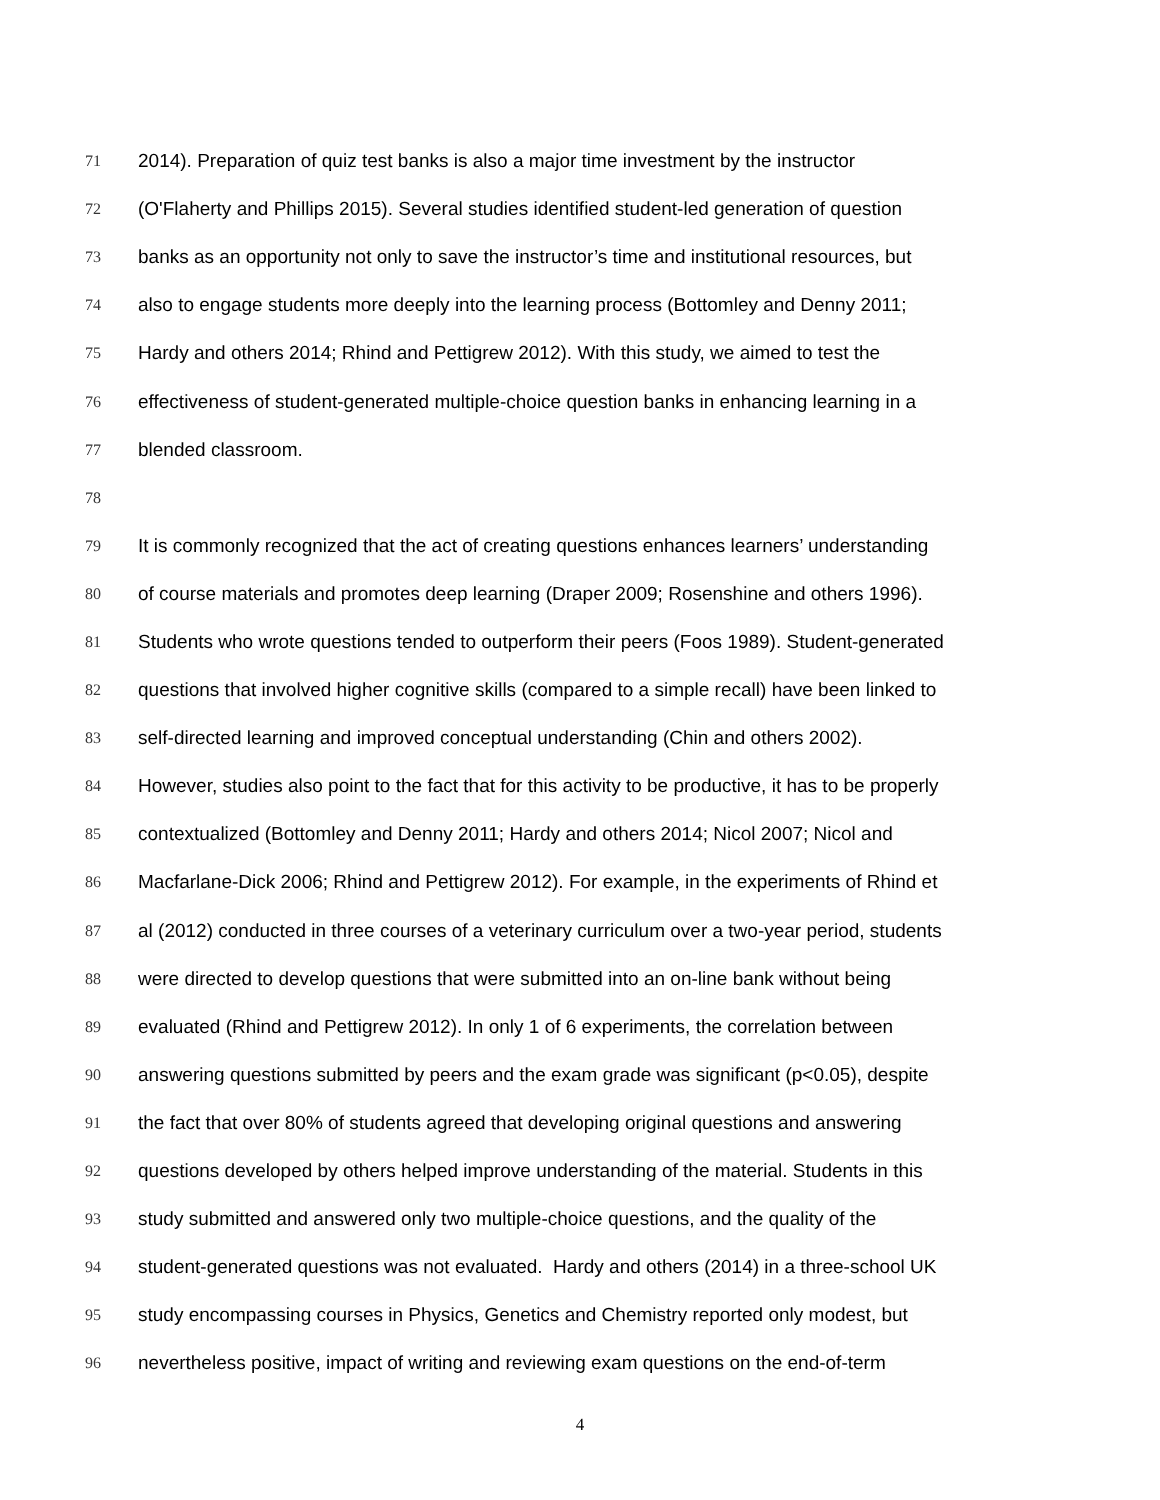71 2014). Preparation of quiz test banks is also a major time investment by the instructor
72 (O'Flaherty and Phillips 2015). Several studies identified student-led generation of question
73 banks as an opportunity not only to save the instructor’s time and institutional resources, but
74 also to engage students more deeply into the learning process (Bottomley and Denny 2011;
75 Hardy and others 2014; Rhind and Pettigrew 2012). With this study, we aimed to test the
76 effectiveness of student-generated multiple-choice question banks in enhancing learning in a
77 blended classroom.
78
79 It is commonly recognized that the act of creating questions enhances learners’ understanding
80 of course materials and promotes deep learning (Draper 2009; Rosenshine and others 1996).
81 Students who wrote questions tended to outperform their peers (Foos 1989). Student-generated
82 questions that involved higher cognitive skills (compared to a simple recall) have been linked to
83 self-directed learning and improved conceptual understanding (Chin and others 2002).
84 However, studies also point to the fact that for this activity to be productive, it has to be properly
85 contextualized (Bottomley and Denny 2011; Hardy and others 2014; Nicol 2007; Nicol and
86 Macfarlane-Dick 2006; Rhind and Pettigrew 2012). For example, in the experiments of Rhind et
87 al (2012) conducted in three courses of a veterinary curriculum over a two-year period, students
88 were directed to develop questions that were submitted into an on-line bank without being
89 evaluated (Rhind and Pettigrew 2012). In only 1 of 6 experiments, the correlation between
90 answering questions submitted by peers and the exam grade was significant (p<0.05), despite
91 the fact that over 80% of students agreed that developing original questions and answering
92 questions developed by others helped improve understanding of the material. Students in this
93 study submitted and answered only two multiple-choice questions, and the quality of the
94 student-generated questions was not evaluated. Hardy and others (2014) in a three-school UK
95 study encompassing courses in Physics, Genetics and Chemistry reported only modest, but
96 nevertheless positive, impact of writing and reviewing exam questions on the end-of-term
4